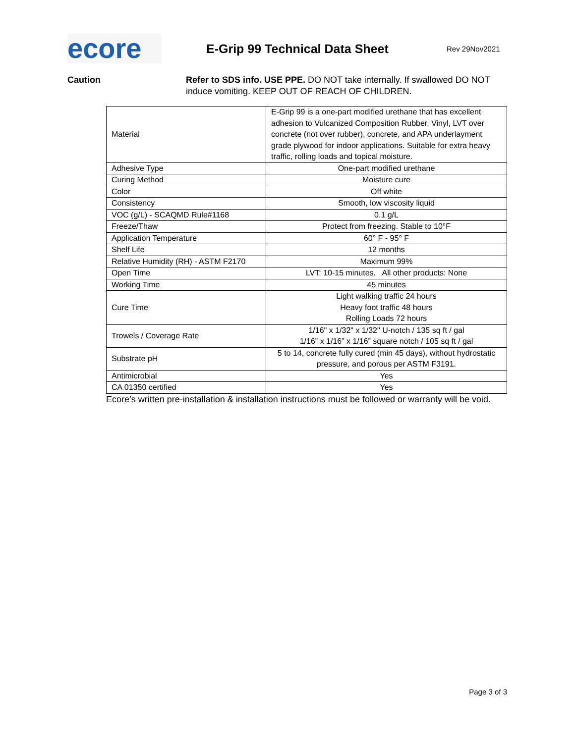ecore
E-Grip 99 Technical Data Sheet
Rev 29Nov2021
Caution Refer to SDS info. USE PPE. DO NOT take internally. If swallowed DO NOT induce vomiting. KEEP OUT OF REACH OF CHILDREN.
| Material | E-Grip 99 is a one-part modified urethane that has excellent adhesion to Vulcanized Composition Rubber, Vinyl, LVT over concrete (not over rubber), concrete, and APA underlayment grade plywood for indoor applications. Suitable for extra heavy traffic, rolling loads and topical moisture. |
| Adhesive Type | One-part modified urethane |
| Curing Method | Moisture cure |
| Color | Off white |
| Consistency | Smooth, low viscosity liquid |
| VOC (g/L) - SCAQMD Rule#1168 | 0.1 g/L |
| Freeze/Thaw | Protect from freezing. Stable to 10°F |
| Application Temperature | 60° F - 95° F |
| Shelf Life | 12 months |
| Relative Humidity (RH) - ASTM F2170 | Maximum 99% |
| Open Time | LVT: 10-15 minutes. All other products: None |
| Working Time | 45 minutes |
| Cure Time | Light walking traffic 24 hours Heavy foot traffic 48 hours Rolling Loads 72 hours |
| Trowels / Coverage Rate | 1/16" x 1/32" x 1/32" U-notch / 135 sq ft / gal 1/16” x 1/16” x 1/16” square notch / 105 sq ft / gal |
| Substrate pH | 5 to 14, concrete fully cured (min 45 days), without hydrostatic pressure, and porous per ASTM F3191. |
| Antimicrobial | Yes |
| CA 01350 certified | Yes |
Ecore’s written pre-installation & installation instructions must be followed or warranty will be void.
Page 3 of 3